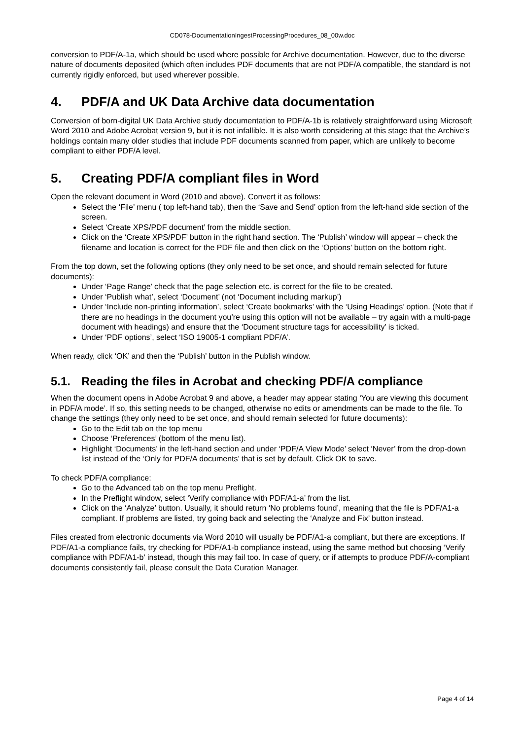CD078-DocumentationIngestProcessingProcedures_08_00w.doc
conversion to PDF/A-1a, which should be used where possible for Archive documentation. However, due to the diverse nature of documents deposited (which often includes PDF documents that are not PDF/A compatible, the standard is not currently rigidly enforced, but used wherever possible.
4. PDF/A and UK Data Archive data documentation
Conversion of born-digital UK Data Archive study documentation to PDF/A-1b is relatively straightforward using Microsoft Word 2010 and Adobe Acrobat version 9, but it is not infallible. It is also worth considering at this stage that the Archive’s holdings contain many older studies that include PDF documents scanned from paper, which are unlikely to become compliant to either PDF/A level.
5. Creating PDF/A compliant files in Word
Open the relevant document in Word (2010 and above). Convert it as follows:
Select the ‘File’ menu ( top left-hand tab), then the ‘Save and Send’ option from the left-hand side section of the screen.
Select ‘Create XPS/PDF document’ from the middle section.
Click on the ‘Create XPS/PDF’ button in the right hand section. The ‘Publish’ window will appear – check the filename and location is correct for the PDF file and then click on the ‘Options’ button on the bottom right.
From the top down, set the following options (they only need to be set once, and should remain selected for future documents):
Under ‘Page Range’ check that the page selection etc. is correct for the file to be created.
Under ‘Publish what’, select ‘Document’ (not ‘Document including markup’)
Under ‘Include non-printing information’, select ‘Create bookmarks’ with the ‘Using Headings’ option. (Note that if there are no headings in the document you’re using this option will not be available – try again with a multi-page document with headings) and ensure that the ‘Document structure tags for accessibility’ is ticked.
Under ‘PDF options’, select ‘ISO 19005-1 compliant PDF/A’.
When ready, click ‘OK’ and then the ‘Publish’ button in the Publish window.
5.1. Reading the files in Acrobat and checking PDF/A compliance
When the document opens in Adobe Acrobat 9 and above, a header may appear stating ‘You are viewing this document in PDF/A mode’. If so, this setting needs to be changed, otherwise no edits or amendments can be made to the file. To change the settings (they only need to be set once, and should remain selected for future documents):
Go to the Edit tab on the top menu
Choose ‘Preferences’ (bottom of the menu list).
Highlight ‘Documents’ in the left-hand section and under ‘PDF/A View Mode’ select ‘Never’ from the drop-down list instead of the ‘Only for PDF/A documents’ that is set by default. Click OK to save.
To check PDF/A compliance:
Go to the Advanced tab on the top menu Preflight.
In the Preflight window, select ‘Verify compliance with PDF/A1-a’ from the list.
Click on the ‘Analyze’ button. Usually, it should return ‘No problems found’, meaning that the file is PDF/A1-a compliant. If problems are listed, try going back and selecting the ‘Analyze and Fix’ button instead.
Files created from electronic documents via Word 2010 will usually be PDF/A1-a compliant, but there are exceptions. If PDF/A1-a compliance fails, try checking for PDF/A1-b compliance instead, using the same method but choosing ‘Verify compliance with PDF/A1-b’ instead, though this may fail too. In case of query, or if attempts to produce PDF/A-compliant documents consistently fail, please consult the Data Curation Manager.
Page 4 of 14